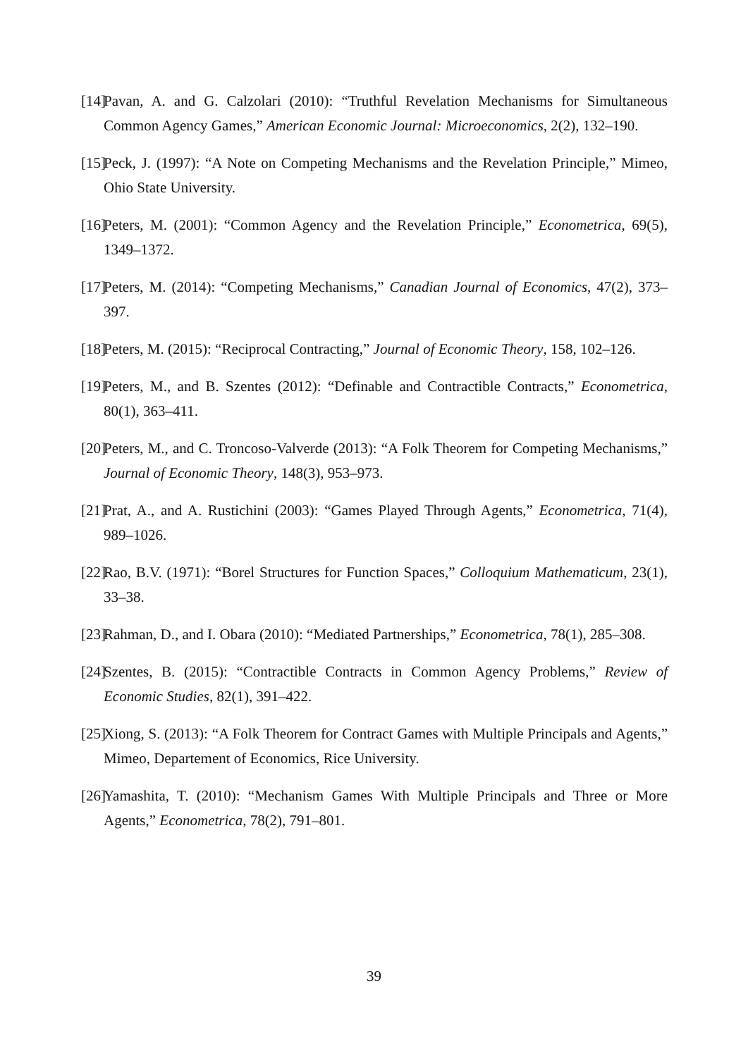[14] Pavan, A. and G. Calzolari (2010): “Truthful Revelation Mechanisms for Simultaneous Common Agency Games,” American Economic Journal: Microeconomics, 2(2), 132–190.
[15] Peck, J. (1997): “A Note on Competing Mechanisms and the Revelation Principle,” Mimeo, Ohio State University.
[16] Peters, M. (2001): “Common Agency and the Revelation Principle,” Econometrica, 69(5), 1349–1372.
[17] Peters, M. (2014): “Competing Mechanisms,” Canadian Journal of Economics, 47(2), 373–397.
[18] Peters, M. (2015): “Reciprocal Contracting,” Journal of Economic Theory, 158, 102–126.
[19] Peters, M., and B. Szentes (2012): “Definable and Contractible Contracts,” Econometrica, 80(1), 363–411.
[20] Peters, M., and C. Troncoso-Valverde (2013): “A Folk Theorem for Competing Mechanisms,” Journal of Economic Theory, 148(3), 953–973.
[21] Prat, A., and A. Rustichini (2003): “Games Played Through Agents,” Econometrica, 71(4), 989–1026.
[22] Rao, B.V. (1971): “Borel Structures for Function Spaces,” Colloquium Mathematicum, 23(1), 33–38.
[23] Rahman, D., and I. Obara (2010): “Mediated Partnerships,” Econometrica, 78(1), 285–308.
[24] Szentes, B. (2015): “Contractible Contracts in Common Agency Problems,” Review of Economic Studies, 82(1), 391–422.
[25] Xiong, S. (2013): “A Folk Theorem for Contract Games with Multiple Principals and Agents,” Mimeo, Departement of Economics, Rice University.
[26] Yamashita, T. (2010): “Mechanism Games With Multiple Principals and Three or More Agents,” Econometrica, 78(2), 791–801.
39